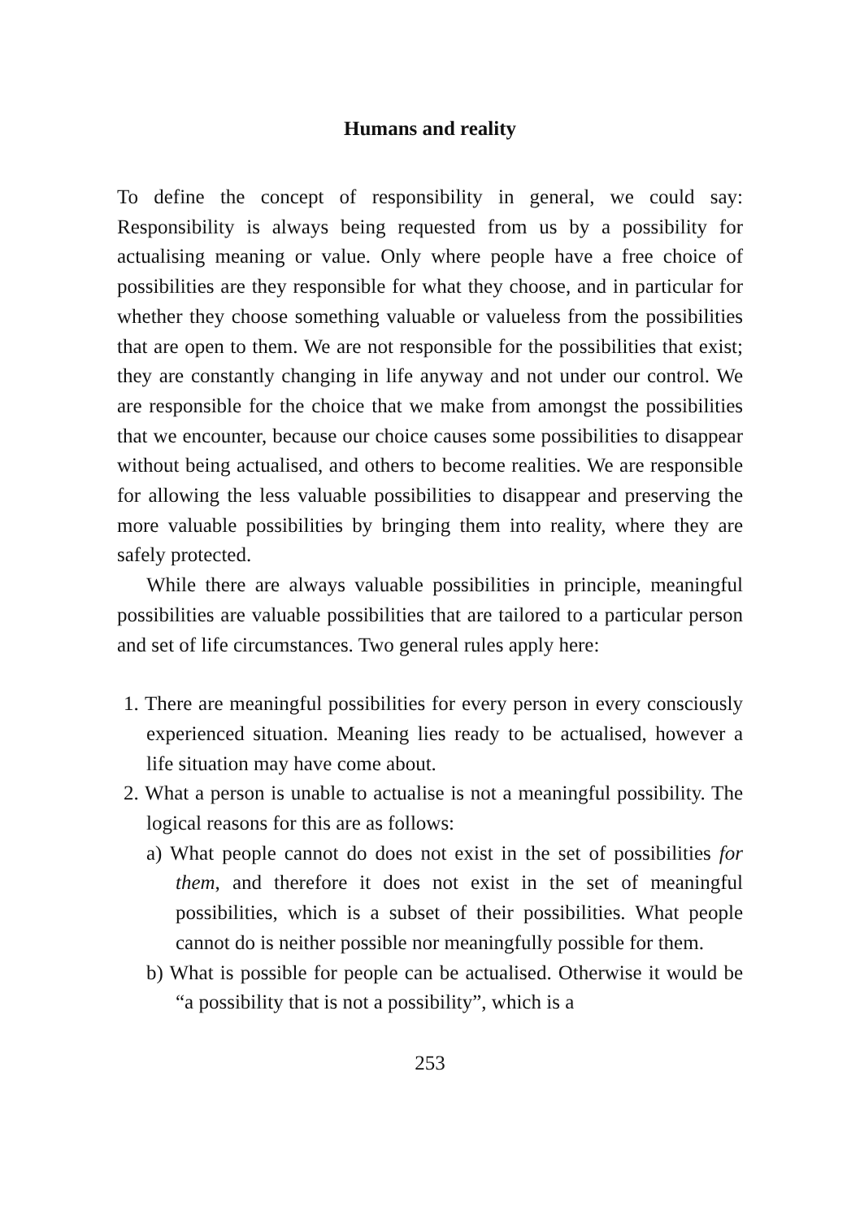Humans and reality
To define the concept of responsibility in general, we could say: Responsibility is always being requested from us by a possibility for actualising meaning or value. Only where people have a free choice of possibilities are they responsible for what they choose, and in particular for whether they choose something valuable or valueless from the possibilities that are open to them. We are not responsible for the possibilities that exist; they are constantly changing in life anyway and not under our control. We are responsible for the choice that we make from amongst the possibilities that we encounter, because our choice causes some possibilities to disappear without being actualised, and others to become realities. We are responsible for allowing the less valuable possibilities to disappear and preserving the more valuable possibilities by bringing them into reality, where they are safely protected.
While there are always valuable possibilities in principle, meaningful possibilities are valuable possibilities that are tailored to a particular person and set of life circumstances. Two general rules apply here:
1. There are meaningful possibilities for every person in every consciously experienced situation. Meaning lies ready to be actualised, however a life situation may have come about.
2. What a person is unable to actualise is not a meaningful possibility. The logical reasons for this are as follows:
a) What people cannot do does not exist in the set of possibilities for them, and therefore it does not exist in the set of meaningful possibilities, which is a subset of their possibilities. What people cannot do is neither possible nor meaningfully possible for them.
b) What is possible for people can be actualised. Otherwise it would be “a possibility that is not a possibility”, which is a
253